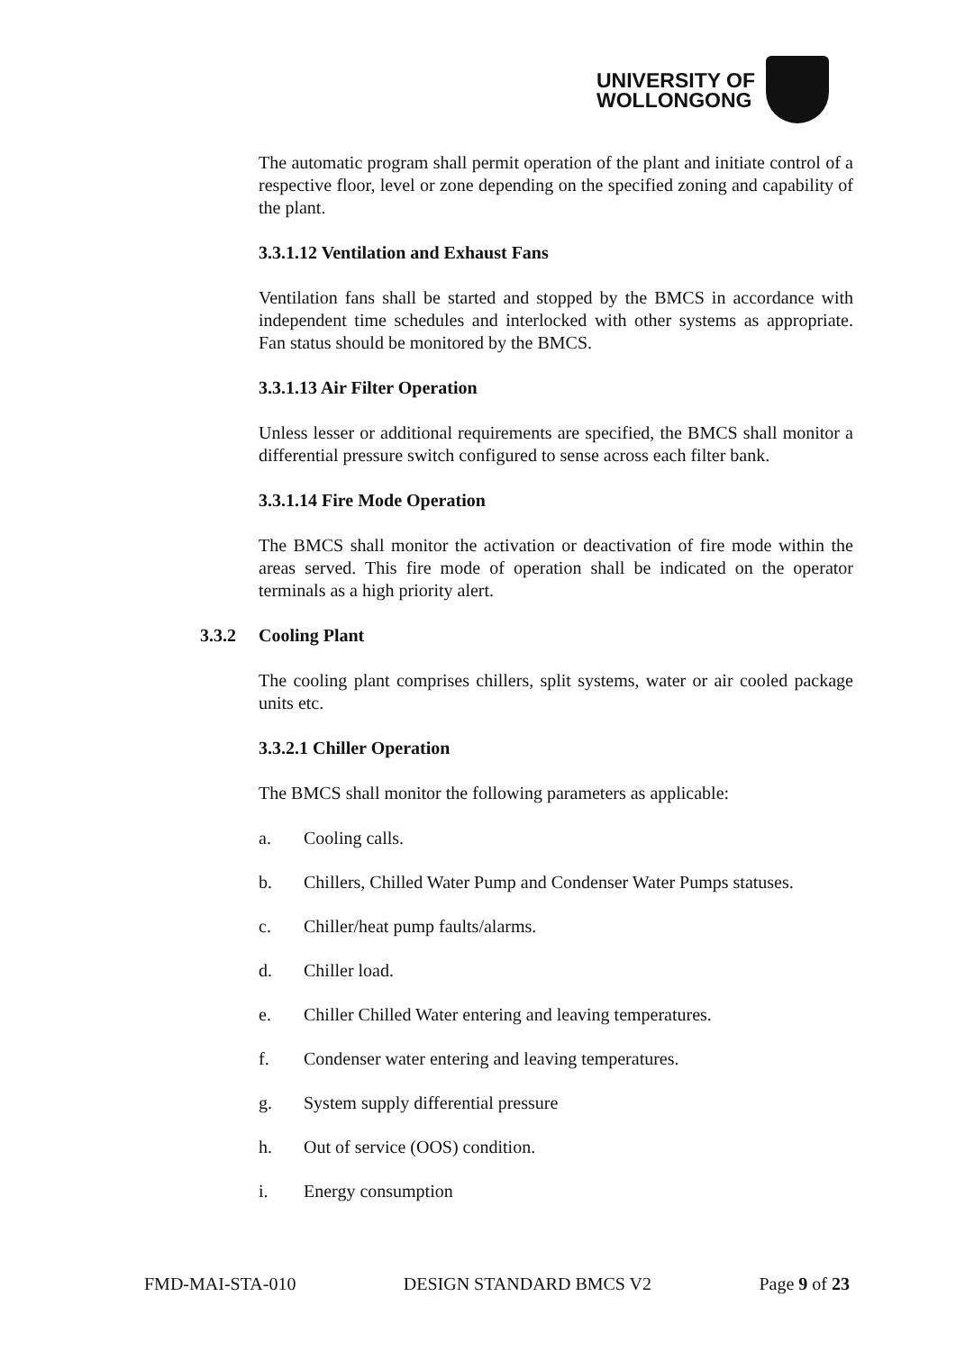UNIVERSITY OF
WOLLONGONG
The automatic program shall permit operation of the plant and initiate control of a respective floor, level or zone depending on the specified zoning and capability of the plant.
3.3.1.12 Ventilation and Exhaust Fans
Ventilation fans shall be started and stopped by the BMCS in accordance with independent time schedules and interlocked with other systems as appropriate. Fan status should be monitored by the BMCS.
3.3.1.13 Air Filter Operation
Unless lesser or additional requirements are specified, the BMCS shall monitor a differential pressure switch configured to sense across each filter bank.
3.3.1.14 Fire Mode Operation
The BMCS shall monitor the activation or deactivation of fire mode within the areas served. This fire mode of operation shall be indicated on the operator terminals as a high priority alert.
3.3.2 Cooling Plant
The cooling plant comprises chillers, split systems, water or air cooled package units etc.
3.3.2.1 Chiller Operation
The BMCS shall monitor the following parameters as applicable:
a. Cooling calls.
b. Chillers, Chilled Water Pump and Condenser Water Pumps statuses.
c. Chiller/heat pump faults/alarms.
d. Chiller load.
e. Chiller Chilled Water entering and leaving temperatures.
f. Condenser water entering and leaving temperatures.
g. System supply differential pressure
h. Out of service (OOS) condition.
i. Energy consumption
FMD-MAI-STA-010 DESIGN STANDARD BMCS V2 Page 9 of 23